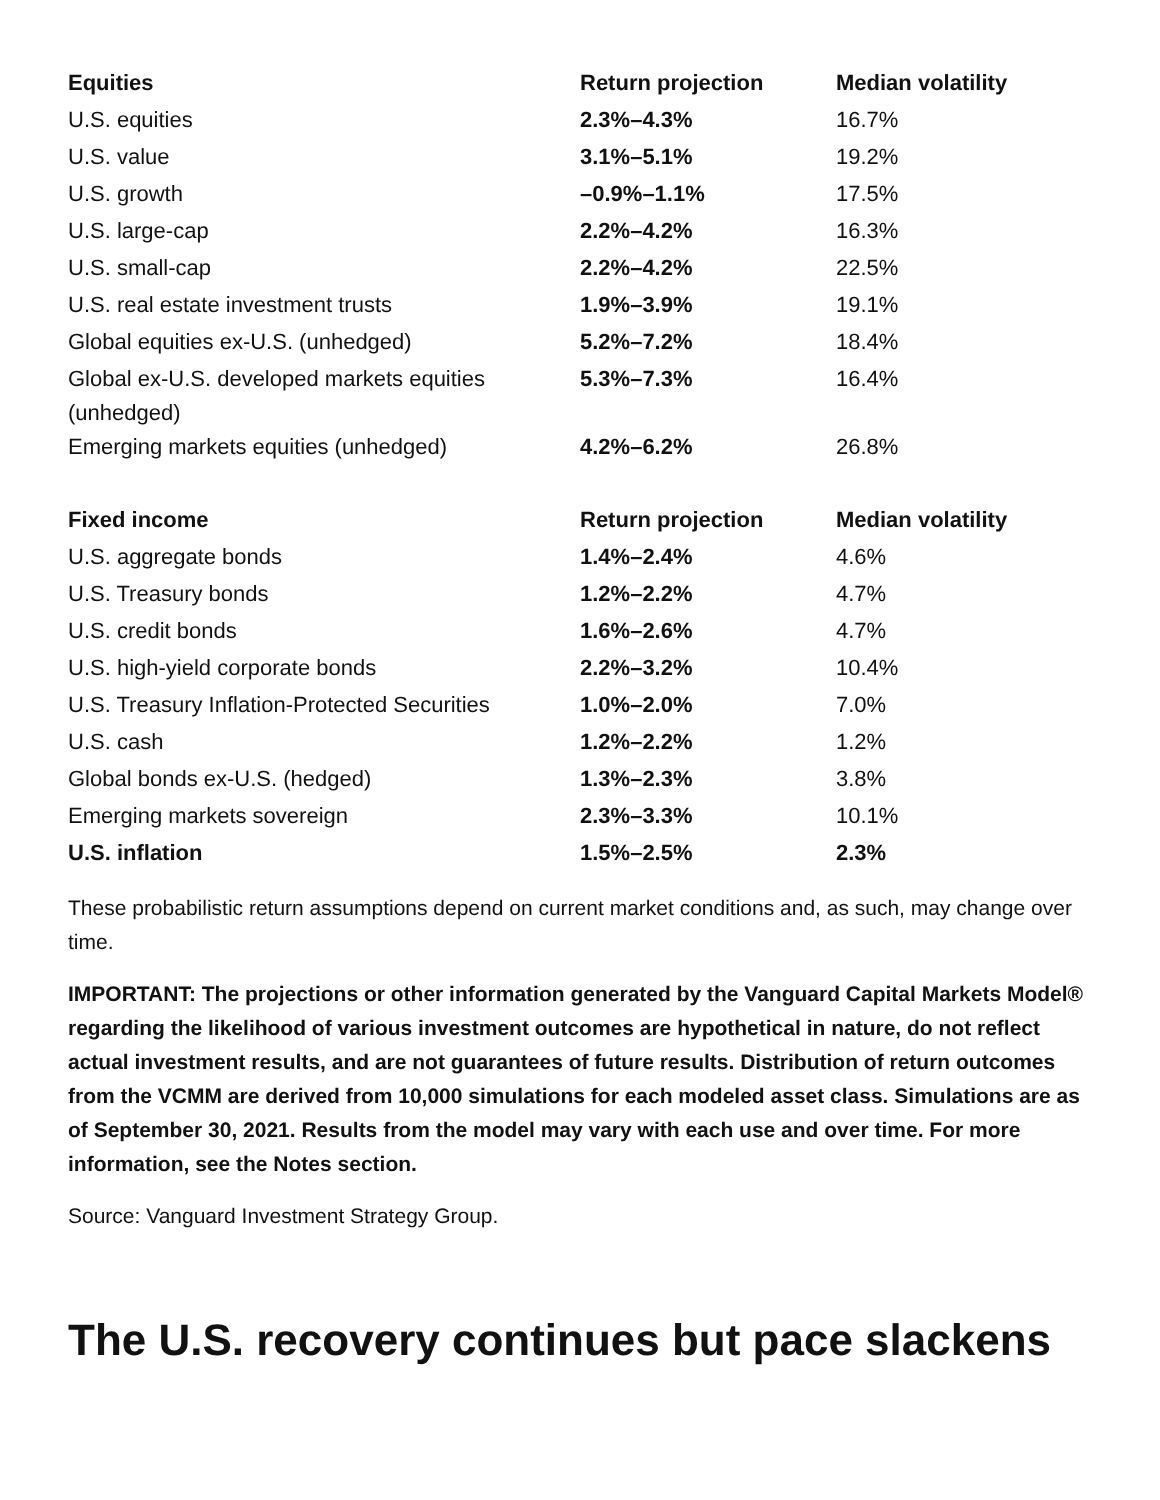| Equities | Return projection | Median volatility |
| --- | --- | --- |
| U.S. equities | 2.3%–4.3% | 16.7% |
| U.S. value | 3.1%–5.1% | 19.2% |
| U.S. growth | –0.9%–1.1% | 17.5% |
| U.S. large-cap | 2.2%–4.2% | 16.3% |
| U.S. small-cap | 2.2%–4.2% | 22.5% |
| U.S. real estate investment trusts | 1.9%–3.9% | 19.1% |
| Global equities ex-U.S. (unhedged) | 5.2%–7.2% | 18.4% |
| Global ex-U.S. developed markets equities (unhedged) | 5.3%–7.3% | 16.4% |
| Emerging markets equities (unhedged) | 4.2%–6.2% | 26.8% |
| Fixed income | Return projection | Median volatility |
| U.S. aggregate bonds | 1.4%–2.4% | 4.6% |
| U.S. Treasury bonds | 1.2%–2.2% | 4.7% |
| U.S. credit bonds | 1.6%–2.6% | 4.7% |
| U.S. high-yield corporate bonds | 2.2%–3.2% | 10.4% |
| U.S. Treasury Inflation-Protected Securities | 1.0%–2.0% | 7.0% |
| U.S. cash | 1.2%–2.2% | 1.2% |
| Global bonds ex-U.S. (hedged) | 1.3%–2.3% | 3.8% |
| Emerging markets sovereign | 2.3%–3.3% | 10.1% |
| U.S. inflation | 1.5%–2.5% | 2.3% |
These probabilistic return assumptions depend on current market conditions and, as such, may change over time.
IMPORTANT: The projections or other information generated by the Vanguard Capital Markets Model® regarding the likelihood of various investment outcomes are hypothetical in nature, do not reflect actual investment results, and are not guarantees of future results. Distribution of return outcomes from the VCMM are derived from 10,000 simulations for each modeled asset class. Simulations are as of September 30, 2021. Results from the model may vary with each use and over time. For more information, see the Notes section.
Source: Vanguard Investment Strategy Group.
The U.S. recovery continues but pace slackens